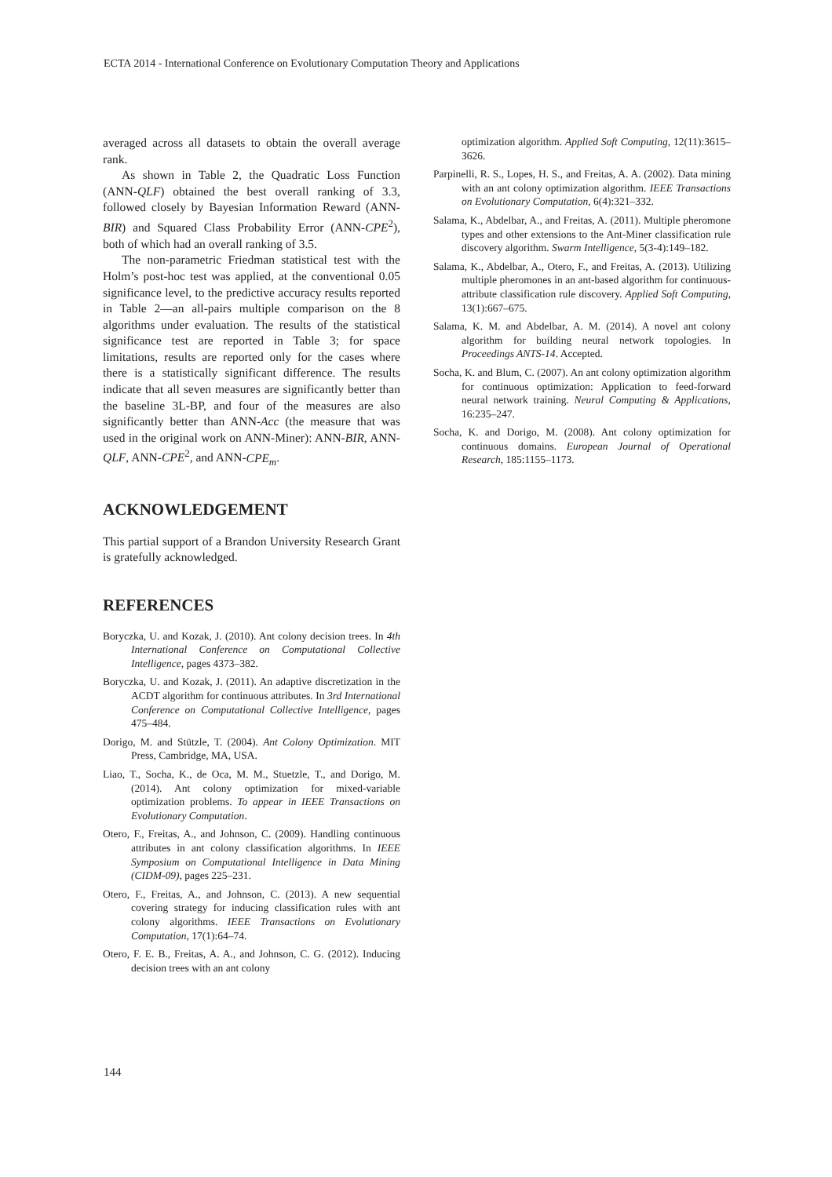ECTA 2014 - International Conference on Evolutionary Computation Theory and Applications
averaged across all datasets to obtain the overall average rank.
As shown in Table 2, the Quadratic Loss Function (ANN-QLF) obtained the best overall ranking of 3.3, followed closely by Bayesian Information Reward (ANN-BIR) and Squared Class Probability Error (ANN-CPE<sup>2</sup>), both of which had an overall ranking of 3.5.
The non-parametric Friedman statistical test with the Holm’s post-hoc test was applied, at the conventional 0.05 significance level, to the predictive accuracy results reported in Table 2—an all-pairs multiple comparison on the 8 algorithms under evaluation. The results of the statistical significance test are reported in Table 3; for space limitations, results are reported only for the cases where there is a statistically significant difference. The results indicate that all seven measures are significantly better than the baseline 3L-BP, and four of the measures are also significantly better than ANN-Acc (the measure that was used in the original work on ANN-Miner): ANN-BIR, ANN-QLF, ANN-CPE<sup>2</sup>, and ANN-CPE<sub>m</sub>.
ACKNOWLEDGEMENT
This partial support of a Brandon University Research Grant is gratefully acknowledged.
REFERENCES
Boryczka, U. and Kozak, J. (2010). Ant colony decision trees. In 4th International Conference on Computational Collective Intelligence, pages 4373–382.
Boryczka, U. and Kozak, J. (2011). An adaptive discretization in the ACDT algorithm for continuous attributes. In 3rd International Conference on Computational Collective Intelligence, pages 475–484.
Dorigo, M. and Stützle, T. (2004). Ant Colony Optimization. MIT Press, Cambridge, MA, USA.
Liao, T., Socha, K., de Oca, M. M., Stuetzle, T., and Dorigo, M. (2014). Ant colony optimization for mixed-variable optimization problems. To appear in IEEE Transactions on Evolutionary Computation.
Otero, F., Freitas, A., and Johnson, C. (2009). Handling continuous attributes in ant colony classification algorithms. In IEEE Symposium on Computational Intelligence in Data Mining (CIDM-09), pages 225–231.
Otero, F., Freitas, A., and Johnson, C. (2013). A new sequential covering strategy for inducing classification rules with ant colony algorithms. IEEE Transactions on Evolutionary Computation, 17(1):64–74.
Otero, F. E. B., Freitas, A. A., and Johnson, C. G. (2012). Inducing decision trees with an ant colony
optimization algorithm. Applied Soft Computing, 12(11):3615–3626.
Parpinelli, R. S., Lopes, H. S., and Freitas, A. A. (2002). Data mining with an ant colony optimization algorithm. IEEE Transactions on Evolutionary Computation, 6(4):321–332.
Salama, K., Abdelbar, A., and Freitas, A. (2011). Multiple pheromone types and other extensions to the Ant-Miner classification rule discovery algorithm. Swarm Intelligence, 5(3-4):149–182.
Salama, K., Abdelbar, A., Otero, F., and Freitas, A. (2013). Utilizing multiple pheromones in an ant-based algorithm for continuous-attribute classification rule discovery. Applied Soft Computing, 13(1):667–675.
Salama, K. M. and Abdelbar, A. M. (2014). A novel ant colony algorithm for building neural network topologies. In Proceedings ANTS-14. Accepted.
Socha, K. and Blum, C. (2007). An ant colony optimization algorithm for continuous optimization: Application to feed-forward neural network training. Neural Computing & Applications, 16:235–247.
Socha, K. and Dorigo, M. (2008). Ant colony optimization for continuous domains. European Journal of Operational Research, 185:1155–1173.
144